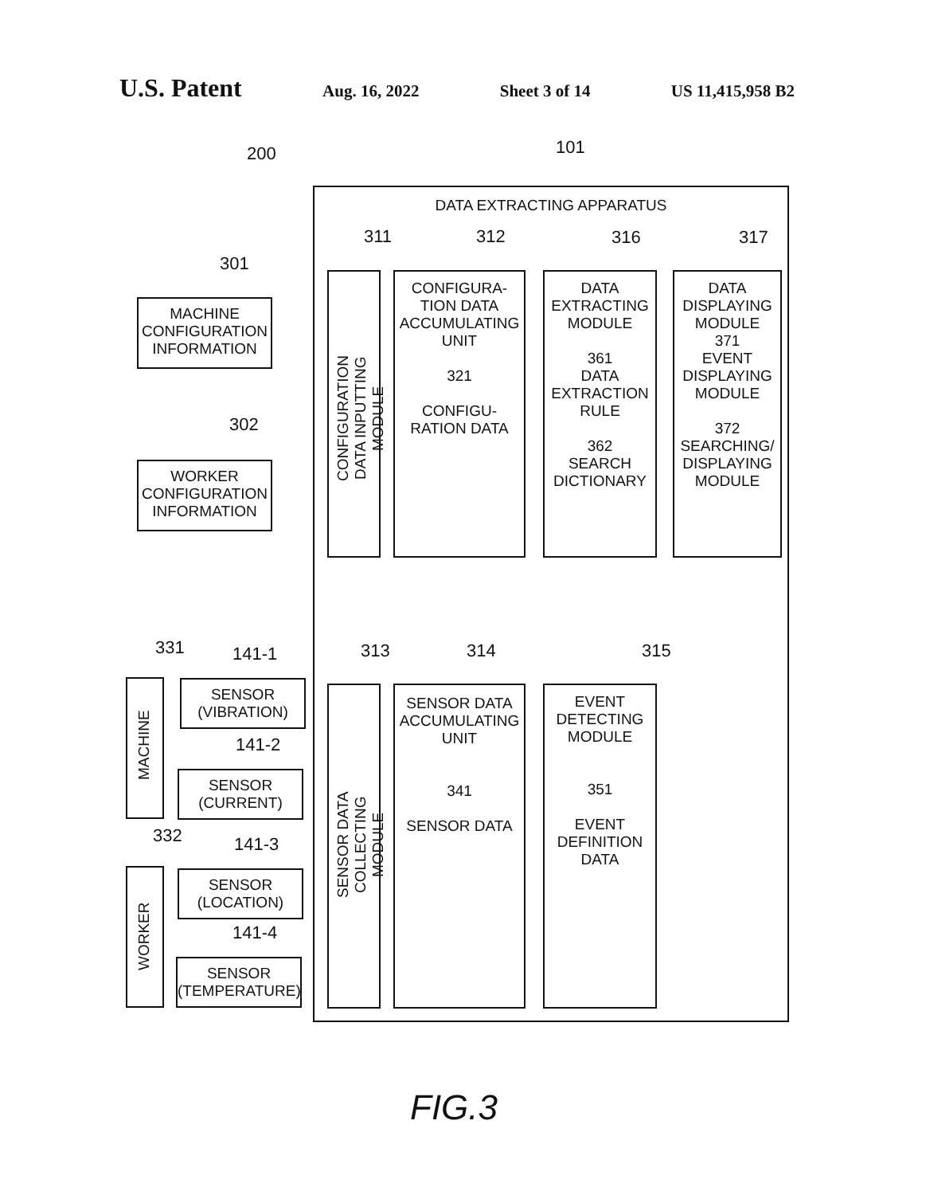U.S. Patent Aug. 16, 2022 Sheet 3 of 14 US 11,415,958 B2
200 101
DATA EXTRACTING APPARATUS
301
MACHINE CONFIGURATION INFORMATION
302
WORKER CONFIGURATION INFORMATION
311
CONFIGURATION DATA INPUTTING MODULE
312
CONFIGURA-TION DATA ACCUMULATING UNIT
321
CONFIGU-RATION DATA
316
DATA EXTRACTING MODULE
361
DATA EXTRACTION RULE
362
SEARCH DICTIONARY
317
DATA DISPLAYING MODULE
371
EVENT DISPLAYING MODULE
372
SEARCHING/ DISPLAYING MODULE
331
MACHINE
141-1
SENSOR (VIBRATION)
141-2
SENSOR (CURRENT)
332
WORKER
141-3
SENSOR (LOCATION)
141-4
SENSOR (TEMPERATURE)
313
SENSOR DATA COLLECTING MODULE
314
SENSOR DATA ACCUMULATING UNIT
341
SENSOR DATA
315
EVENT DETECTING MODULE
351
EVENT DEFINITION DATA
FIG.3